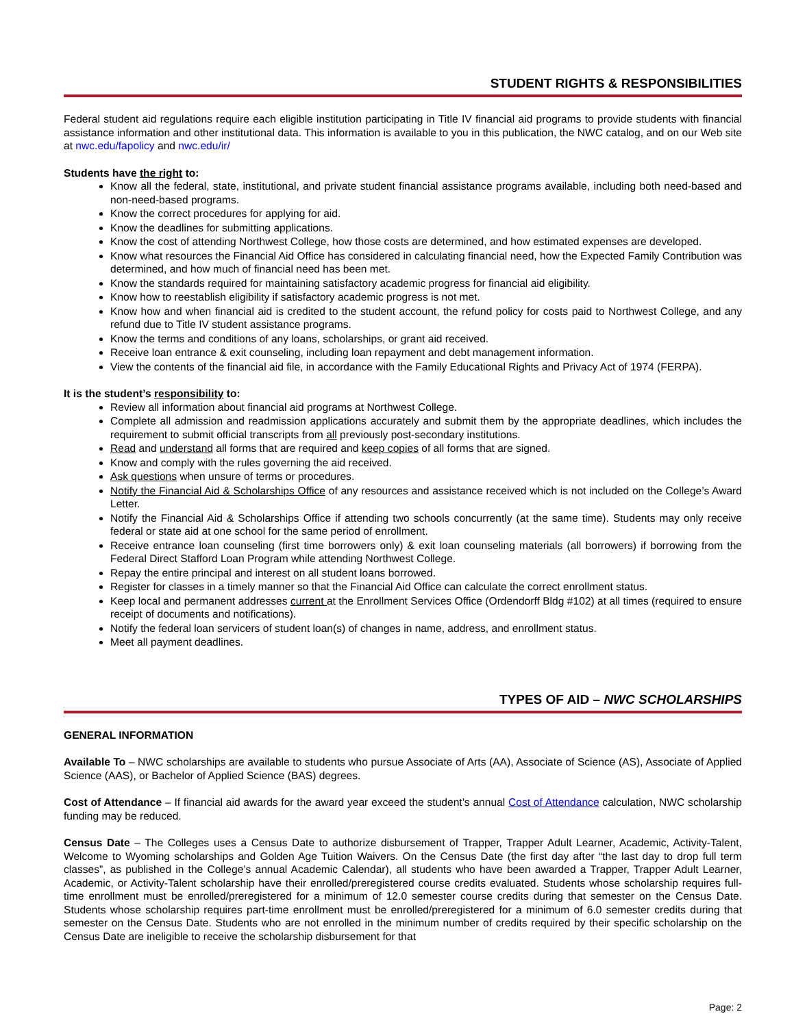STUDENT RIGHTS & RESPONSIBILITIES
Federal student aid regulations require each eligible institution participating in Title IV financial aid programs to provide students with financial assistance information and other institutional data. This information is available to you in this publication, the NWC catalog, and on our Web site at nwc.edu/fapolicy and nwc.edu/ir/
Students have the right to:
Know all the federal, state, institutional, and private student financial assistance programs available, including both need-based and non-need-based programs.
Know the correct procedures for applying for aid.
Know the deadlines for submitting applications.
Know the cost of attending Northwest College, how those costs are determined, and how estimated expenses are developed.
Know what resources the Financial Aid Office has considered in calculating financial need, how the Expected Family Contribution was determined, and how much of financial need has been met.
Know the standards required for maintaining satisfactory academic progress for financial aid eligibility.
Know how to reestablish eligibility if satisfactory academic progress is not met.
Know how and when financial aid is credited to the student account, the refund policy for costs paid to Northwest College, and any refund due to Title IV student assistance programs.
Know the terms and conditions of any loans, scholarships, or grant aid received.
Receive loan entrance & exit counseling, including loan repayment and debt management information.
View the contents of the financial aid file, in accordance with the Family Educational Rights and Privacy Act of 1974 (FERPA).
It is the student’s responsibility to:
Review all information about financial aid programs at Northwest College.
Complete all admission and readmission applications accurately and submit them by the appropriate deadlines, which includes the requirement to submit official transcripts from all previously post-secondary institutions.
Read and understand all forms that are required and keep copies of all forms that are signed.
Know and comply with the rules governing the aid received.
Ask questions when unsure of terms or procedures.
Notify the Financial Aid & Scholarships Office of any resources and assistance received which is not included on the College’s Award Letter.
Notify the Financial Aid & Scholarships Office if attending two schools concurrently (at the same time). Students may only receive federal or state aid at one school for the same period of enrollment.
Receive entrance loan counseling (first time borrowers only) & exit loan counseling materials (all borrowers) if borrowing from the Federal Direct Stafford Loan Program while attending Northwest College.
Repay the entire principal and interest on all student loans borrowed.
Register for classes in a timely manner so that the Financial Aid Office can calculate the correct enrollment status.
Keep local and permanent addresses current at the Enrollment Services Office (Ordendorff Bldg #102) at all times (required to ensure receipt of documents and notifications).
Notify the federal loan servicers of student loan(s) of changes in name, address, and enrollment status.
Meet all payment deadlines.
TYPES OF AID – NWC SCHOLARSHIPS
GENERAL INFORMATION
Available To – NWC scholarships are available to students who pursue Associate of Arts (AA), Associate of Science (AS), Associate of Applied Science (AAS), or Bachelor of Applied Science (BAS) degrees.
Cost of Attendance – If financial aid awards for the award year exceed the student’s annual Cost of Attendance calculation, NWC scholarship funding may be reduced.
Census Date – The Colleges uses a Census Date to authorize disbursement of Trapper, Trapper Adult Learner, Academic, Activity-Talent, Welcome to Wyoming scholarships and Golden Age Tuition Waivers. On the Census Date (the first day after “the last day to drop full term classes”, as published in the College’s annual Academic Calendar), all students who have been awarded a Trapper, Trapper Adult Learner, Academic, or Activity-Talent scholarship have their enrolled/preregistered course credits evaluated. Students whose scholarship requires full-time enrollment must be enrolled/preregistered for a minimum of 12.0 semester course credits during that semester on the Census Date. Students whose scholarship requires part-time enrollment must be enrolled/preregistered for a minimum of 6.0 semester credits during that semester on the Census Date. Students who are not enrolled in the minimum number of credits required by their specific scholarship on the Census Date are ineligible to receive the scholarship disbursement for that
Page: 2